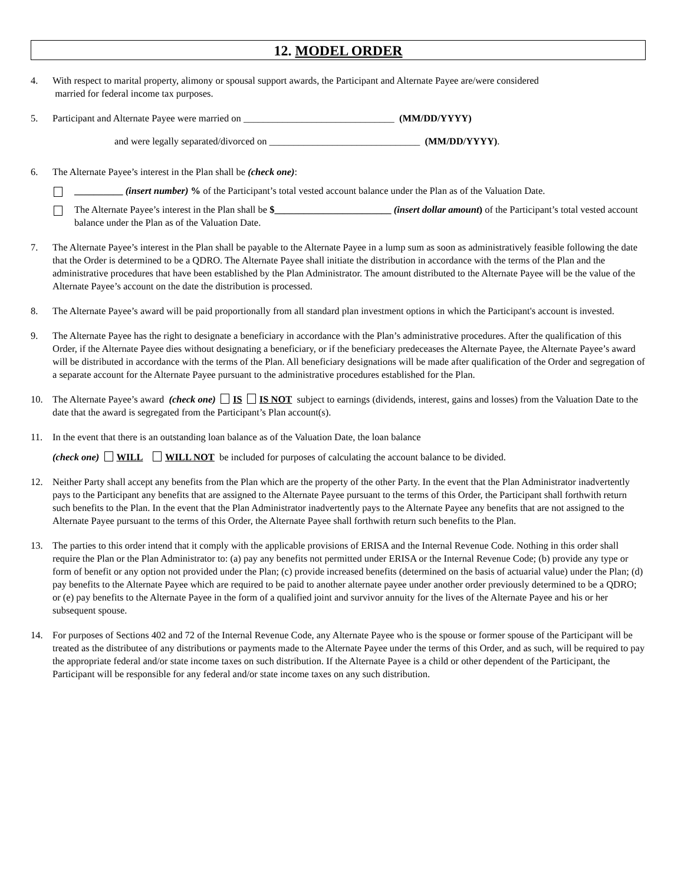12. MODEL ORDER
4. With respect to marital property, alimony or spousal support awards, the Participant and Alternate Payee are/were considered
married for federal income tax purposes.
5. Participant and Alternate Payee were married on _______________________________ (MM/DD/YYYY)
and were legally separated/divorced on _______________________________ (MM/DD/YYYY).
6. The Alternate Payee’s interest in the Plan shall be (check one):
__________ (insert number) % of the Participant’s total vested account balance under the Plan as of the Valuation Date.
The Alternate Payee’s interest in the Plan shall be $________________________ (insert dollar amount) of the Participant’s total vested account balance under the Plan as of the Valuation Date.
7. The Alternate Payee’s interest in the Plan shall be payable to the Alternate Payee in a lump sum as soon as administratively feasible following the date that the Order is determined to be a QDRO. The Alternate Payee shall initiate the distribution in accordance with the terms of the Plan and the administrative procedures that have been established by the Plan Administrator. The amount distributed to the Alternate Payee will be the value of the Alternate Payee’s account on the date the distribution is processed.
8. The Alternate Payee’s award will be paid proportionally from all standard plan investment options in which the Participant's account is invested.
9. The Alternate Payee has the right to designate a beneficiary in accordance with the Plan’s administrative procedures. After the qualification of this Order, if the Alternate Payee dies without designating a beneficiary, or if the beneficiary predeceases the Alternate Payee, the Alternate Payee’s award will be distributed in accordance with the terms of the Plan. All beneficiary designations will be made after qualification of the Order and segregation of a separate account for the Alternate Payee pursuant to the administrative procedures established for the Plan.
10. The Alternate Payee’s award (check one) IS IS NOT subject to earnings (dividends, interest, gains and losses) from the Valuation Date to the date that the award is segregated from the Participant’s Plan account(s).
11. In the event that there is an outstanding loan balance as of the Valuation Date, the loan balance
(check one) WILL WILL NOT be included for purposes of calculating the account balance to be divided.
12. Neither Party shall accept any benefits from the Plan which are the property of the other Party. In the event that the Plan Administrator inadvertently pays to the Participant any benefits that are assigned to the Alternate Payee pursuant to the terms of this Order, the Participant shall forthwith return such benefits to the Plan. In the event that the Plan Administrator inadvertently pays to the Alternate Payee any benefits that are not assigned to the Alternate Payee pursuant to the terms of this Order, the Alternate Payee shall forthwith return such benefits to the Plan.
13. The parties to this order intend that it comply with the applicable provisions of ERISA and the Internal Revenue Code. Nothing in this order shall require the Plan or the Plan Administrator to: (a) pay any benefits not permitted under ERISA or the Internal Revenue Code; (b) provide any type or form of benefit or any option not provided under the Plan; (c) provide increased benefits (determined on the basis of actuarial value) under the Plan; (d) pay benefits to the Alternate Payee which are required to be paid to another alternate payee under another order previously determined to be a QDRO; or (e) pay benefits to the Alternate Payee in the form of a qualified joint and survivor annuity for the lives of the Alternate Payee and his or her subsequent spouse.
14. For purposes of Sections 402 and 72 of the Internal Revenue Code, any Alternate Payee who is the spouse or former spouse of the Participant will be treated as the distributee of any distributions or payments made to the Alternate Payee under the terms of this Order, and as such, will be required to pay the appropriate federal and/or state income taxes on such distribution. If the Alternate Payee is a child or other dependent of the Participant, the Participant will be responsible for any federal and/or state income taxes on any such distribution.